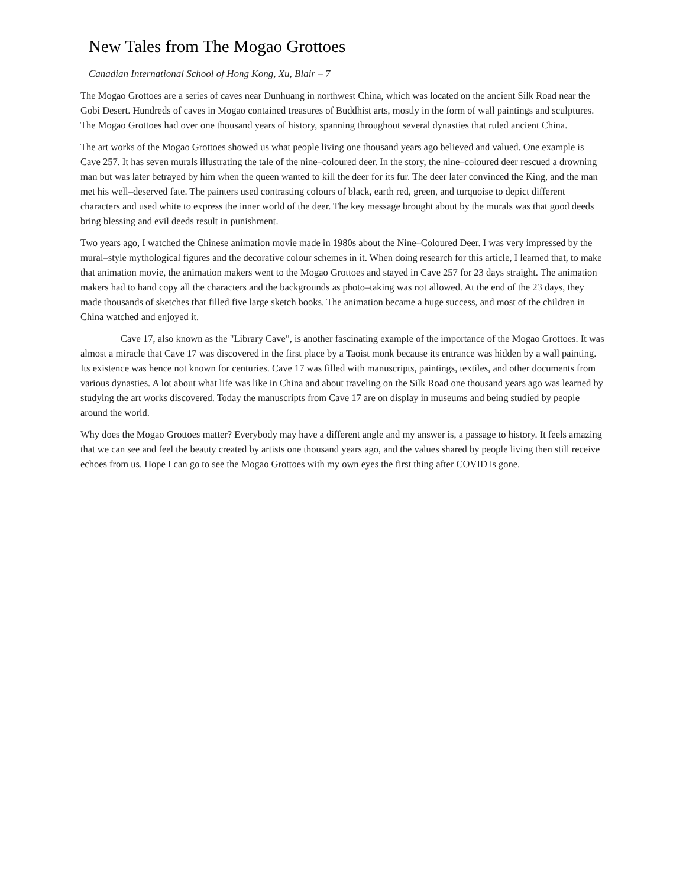New Tales from The Mogao Grottoes
Canadian International School of Hong Kong, Xu, Blair – 7
The Mogao Grottoes are a series of caves near Dunhuang in northwest China, which was located on the ancient Silk Road near the Gobi Desert. Hundreds of caves in Mogao contained treasures of Buddhist arts, mostly in the form of wall paintings and sculptures. The Mogao Grottoes had over one thousand years of history, spanning throughout several dynasties that ruled ancient China.
The art works of the Mogao Grottoes showed us what people living one thousand years ago believed and valued. One example is Cave 257. It has seven murals illustrating the tale of the nine–coloured deer. In the story, the nine–coloured deer rescued a drowning man but was later betrayed by him when the queen wanted to kill the deer for its fur. The deer later convinced the King, and the man met his well–deserved fate. The painters used contrasting colours of black, earth red, green, and turquoise to depict different characters and used white to express the inner world of the deer. The key message brought about by the murals was that good deeds bring blessing and evil deeds result in punishment.
Two years ago, I watched the Chinese animation movie made in 1980s about the Nine–Coloured Deer. I was very impressed by the mural–style mythological figures and the decorative colour schemes in it. When doing research for this article, I learned that, to make that animation movie, the animation makers went to the Mogao Grottoes and stayed in Cave 257 for 23 days straight. The animation makers had to hand copy all the characters and the backgrounds as photo–taking was not allowed. At the end of the 23 days, they made thousands of sketches that filled five large sketch books. The animation became a huge success, and most of the children in China watched and enjoyed it.
Cave 17, also known as the "Library Cave", is another fascinating example of the importance of the Mogao Grottoes. It was almost a miracle that Cave 17 was discovered in the first place by a Taoist monk because its entrance was hidden by a wall painting. Its existence was hence not known for centuries. Cave 17 was filled with manuscripts, paintings, textiles, and other documents from various dynasties. A lot about what life was like in China and about traveling on the Silk Road one thousand years ago was learned by studying the art works discovered. Today the manuscripts from Cave 17 are on display in museums and being studied by people around the world.
Why does the Mogao Grottoes matter? Everybody may have a different angle and my answer is, a passage to history. It feels amazing that we can see and feel the beauty created by artists one thousand years ago, and the values shared by people living then still receive echoes from us. Hope I can go to see the Mogao Grottoes with my own eyes the first thing after COVID is gone.